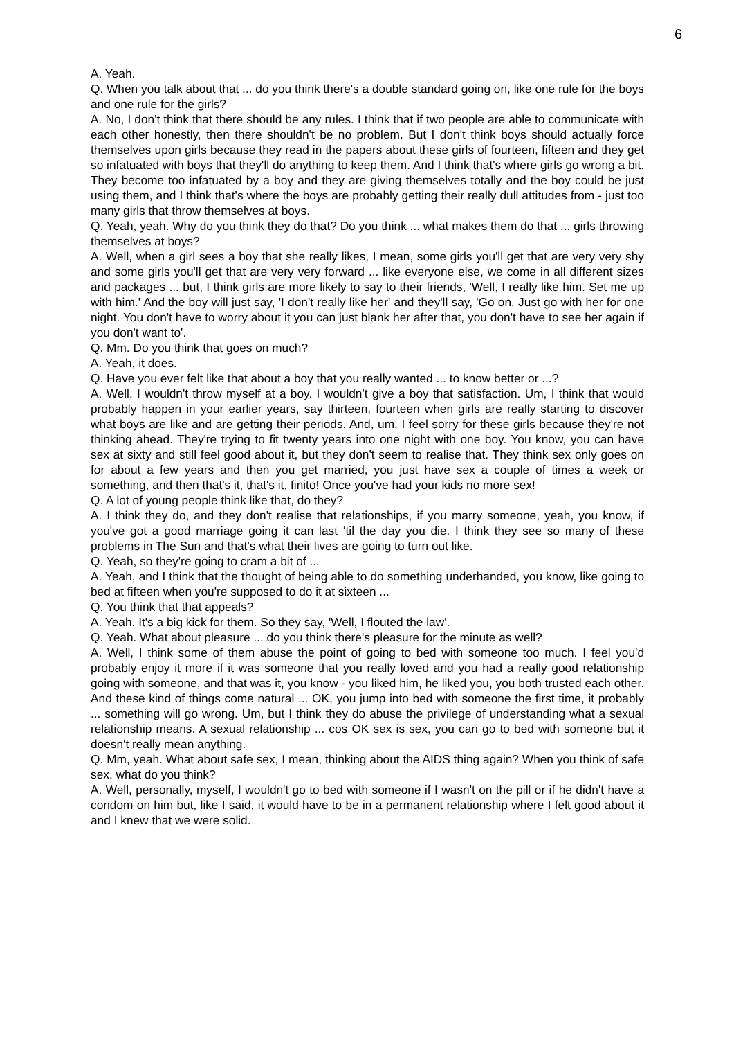6
A. Yeah.
Q. When you talk about that ... do you think there's a double standard going on, like one rule for the boys and one rule for the girls?
A. No, I don't think that there should be any rules. I think that if two people are able to communicate with each other honestly, then there shouldn't be no problem. But I don't think boys should actually force themselves upon girls because they read in the papers about these girls of fourteen, fifteen and they get so infatuated with boys that they'll do anything to keep them. And I think that's where girls go wrong a bit. They become too infatuated by a boy and they are giving themselves totally and the boy could be just using them, and I think that's where the boys are probably getting their really dull attitudes from - just too many girls that throw themselves at boys.
Q. Yeah, yeah. Why do you think they do that? Do you think ... what makes them do that ... girls throwing themselves at boys?
A. Well, when a girl sees a boy that she really likes, I mean, some girls you'll get that are very very shy and some girls you'll get that are very very forward ... like everyone else, we come in all different sizes and packages ... but, I think girls are more likely to say to their friends, 'Well, I really like him. Set me up with him.' And the boy will just say, 'I don't really like her' and they'll say, 'Go on. Just go with her for one night. You don't have to worry about it you can just blank her after that, you don't have to see her again if you don't want to'.
Q. Mm. Do you think that goes on much?
A. Yeah, it does.
Q. Have you ever felt like that about a boy that you really wanted ... to know better or ...?
A. Well, I wouldn't throw myself at a boy. I wouldn't give a boy that satisfaction. Um, I think that would probably happen in your earlier years, say thirteen, fourteen when girls are really starting to discover what boys are like and are getting their periods. And, um, I feel sorry for these girls because they're not thinking ahead. They're trying to fit twenty years into one night with one boy. You know, you can have sex at sixty and still feel good about it, but they don't seem to realise that. They think sex only goes on for about a few years and then you get married, you just have sex a couple of times a week or something, and then that's it, that's it, finito! Once you've had your kids no more sex!
Q. A lot of young people think like that, do they?
A. I think they do, and they don't realise that relationships, if you marry someone, yeah, you know, if you've got a good marriage going it can last ‘til the day you die. I think they see so many of these problems in The Sun and that's what their lives are going to turn out like.
Q. Yeah, so they're going to cram a bit of ...
A. Yeah, and I think that the thought of being able to do something underhanded, you know, like going to bed at fifteen when you're supposed to do it at sixteen ...
Q. You think that that appeals?
A. Yeah. It's a big kick for them. So they say, 'Well, I flouted the law'.
Q. Yeah. What about pleasure ... do you think there's pleasure for the minute as well?
A. Well, I think some of them abuse the point of going to bed with someone too much. I feel you'd probably enjoy it more if it was someone that you really loved and you had a really good relationship going with someone, and that was it, you know - you liked him, he liked you, you both trusted each other. And these kind of things come natural ... OK, you jump into bed with someone the first time, it probably ... something will go wrong. Um, but I think they do abuse the privilege of understanding what a sexual relationship means. A sexual relationship ... cos OK sex is sex, you can go to bed with someone but it doesn't really mean anything.
Q. Mm, yeah. What about safe sex, I mean, thinking about the AIDS thing again? When you think of safe sex, what do you think?
A. Well, personally, myself, I wouldn't go to bed with someone if I wasn't on the pill or if he didn't have a condom on him but, like I said, it would have to be in a permanent relationship where I felt good about it and I knew that we were solid.